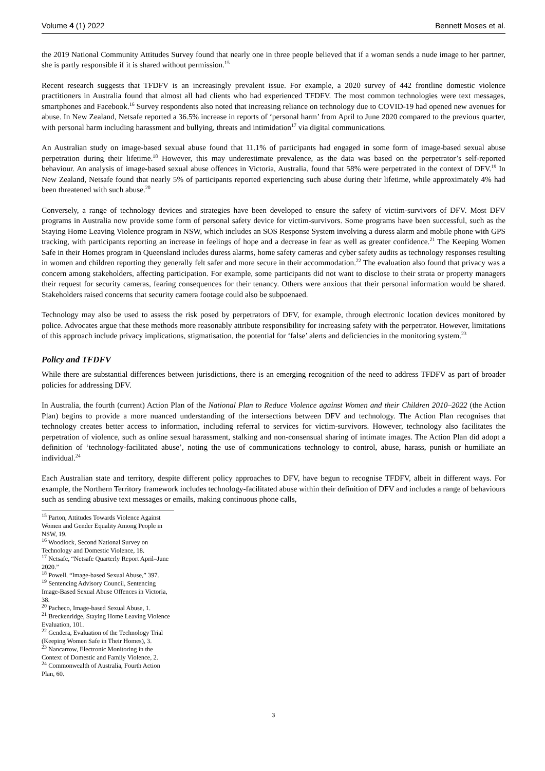Volume 4 (1) 2022 Bennett Moses et al.
the 2019 National Community Attitudes Survey found that nearly one in three people believed that if a woman sends a nude image to her partner, she is partly responsible if it is shared without permission.<sup>15</sup>
Recent research suggests that TFDFV is an increasingly prevalent issue. For example, a 2020 survey of 442 frontline domestic violence practitioners in Australia found that almost all had clients who had experienced TFDFV. The most common technologies were text messages, smartphones and Facebook.<sup>16</sup> Survey respondents also noted that increasing reliance on technology due to COVID-19 had opened new avenues for abuse. In New Zealand, Netsafe reported a 36.5% increase in reports of ‘personal harm’ from April to June 2020 compared to the previous quarter, with personal harm including harassment and bullying, threats and intimidation<sup>17</sup> via digital communications.
An Australian study on image-based sexual abuse found that 11.1% of participants had engaged in some form of image-based sexual abuse perpetration during their lifetime.<sup>18</sup> However, this may underestimate prevalence, as the data was based on the perpetrator’s self-reported behaviour. An analysis of image-based sexual abuse offences in Victoria, Australia, found that 58% were perpetrated in the context of DFV.<sup>19</sup> In New Zealand, Netsafe found that nearly 5% of participants reported experiencing such abuse during their lifetime, while approximately 4% had been threatened with such abuse.<sup>20</sup>
Conversely, a range of technology devices and strategies have been developed to ensure the safety of victim-survivors of DFV. Most DFV programs in Australia now provide some form of personal safety device for victim-survivors. Some programs have been successful, such as the Staying Home Leaving Violence program in NSW, which includes an SOS Response System involving a duress alarm and mobile phone with GPS tracking, with participants reporting an increase in feelings of hope and a decrease in fear as well as greater confidence.<sup>21</sup> The Keeping Women Safe in their Homes program in Queensland includes duress alarms, home safety cameras and cyber safety audits as technology responses resulting in women and children reporting they generally felt safer and more secure in their accommodation.<sup>22</sup> The evaluation also found that privacy was a concern among stakeholders, affecting participation. For example, some participants did not want to disclose to their strata or property managers their request for security cameras, fearing consequences for their tenancy. Others were anxious that their personal information would be shared. Stakeholders raised concerns that security camera footage could also be subpoenaed.
Technology may also be used to assess the risk posed by perpetrators of DFV, for example, through electronic location devices monitored by police. Advocates argue that these methods more reasonably attribute responsibility for increasing safety with the perpetrator. However, limitations of this approach include privacy implications, stigmatisation, the potential for ‘false’ alerts and deficiencies in the monitoring system.<sup>23</sup>
Policy and TFDFV
While there are substantial differences between jurisdictions, there is an emerging recognition of the need to address TFDFV as part of broader policies for addressing DFV.
In Australia, the fourth (current) Action Plan of the National Plan to Reduce Violence against Women and their Children 2010–2022 (the Action Plan) begins to provide a more nuanced understanding of the intersections between DFV and technology. The Action Plan recognises that technology creates better access to information, including referral to services for victim-survivors. However, technology also facilitates the perpetration of violence, such as online sexual harassment, stalking and non-consensual sharing of intimate images. The Action Plan did adopt a definition of ‘technology-facilitated abuse’, noting the use of communications technology to control, abuse, harass, punish or humiliate an individual.<sup>24</sup>
Each Australian state and territory, despite different policy approaches to DFV, have begun to recognise TFDFV, albeit in different ways. For example, the Northern Territory framework includes technology-facilitated abuse within their definition of DFV and includes a range of behaviours such as sending abusive text messages or emails, making continuous phone calls,
<sup>15</sup> Parton, Attitudes Towards Violence Against Women and Gender Equality Among People in NSW, 19.
<sup>16</sup> Woodlock, Second National Survey on Technology and Domestic Violence, 18.
<sup>17</sup> Netsafe, “Netsafe Quarterly Report April–June 2020.”
<sup>18</sup> Powell, “Image-based Sexual Abuse,” 397.
<sup>19</sup> Sentencing Advisory Council, Sentencing Image-Based Sexual Abuse Offences in Victoria, 38.
<sup>20</sup> Pacheco, Image-based Sexual Abuse, 1.
<sup>21</sup> Breckenridge, Staying Home Leaving Violence Evaluation, 101.
<sup>22</sup> Gendera, Evaluation of the Technology Trial (Keeping Women Safe in Their Homes), 3.
<sup>23</sup> Nancarrow, Electronic Monitoring in the Context of Domestic and Family Violence, 2.
<sup>24</sup> Commonwealth of Australia, Fourth Action Plan, 60.
3